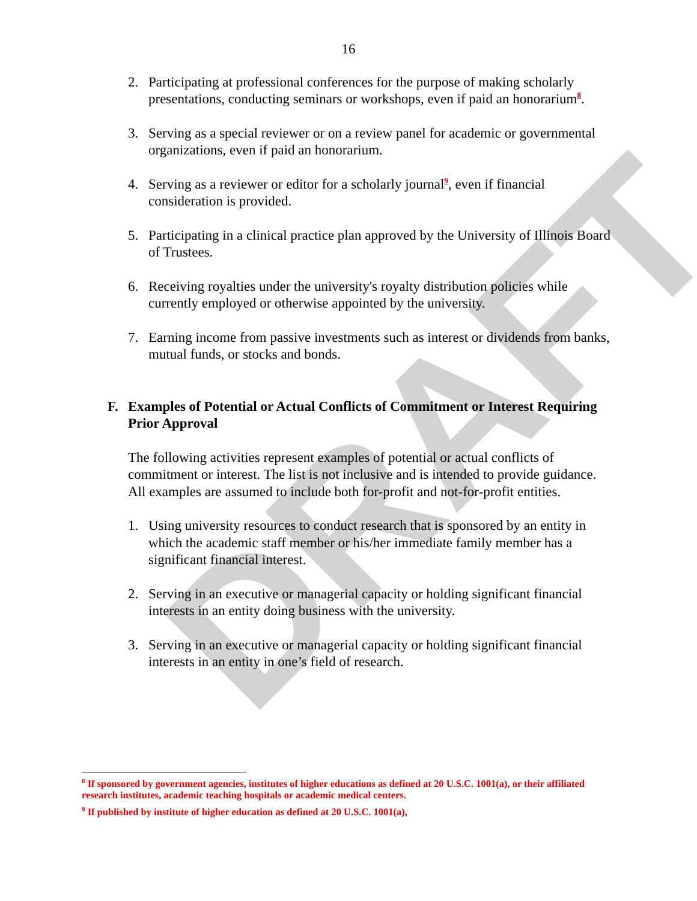DRAFT
16
2. Participating at professional conferences for the purpose of making scholarly presentations, conducting seminars or workshops, even if paid an honorarium<sup>8</sup>.
3. Serving as a special reviewer or on a review panel for academic or governmental organizations, even if paid an honorarium.
4. Serving as a reviewer or editor for a scholarly journal<sup>9</sup>, even if financial consideration is provided.
5. Participating in a clinical practice plan approved by the University of Illinois Board of Trustees.
6. Receiving royalties under the university's royalty distribution policies while currently employed or otherwise appointed by the university.
7. Earning income from passive investments such as interest or dividends from banks, mutual funds, or stocks and bonds.
F. Examples of Potential or Actual Conflicts of Commitment or Interest Requiring Prior Approval
The following activities represent examples of potential or actual conflicts of commitment or interest. The list is not inclusive and is intended to provide guidance. All examples are assumed to include both for-profit and not-for-profit entities.
1. Using university resources to conduct research that is sponsored by an entity in which the academic staff member or his/her immediate family member has a significant financial interest.
2. Serving in an executive or managerial capacity or holding significant financial interests in an entity doing business with the university.
3. Serving in an executive or managerial capacity or holding significant financial interests in an entity in one’s field of research.
<sup>8</sup> If sponsored by government agencies, institutes of higher educations as defined at 20 U.S.C. 1001(a), or their affiliated research institutes, academic teaching hospitals or academic medical centers.
<sup>9</sup> If published by institute of higher education as defined at 20 U.S.C. 1001(a),